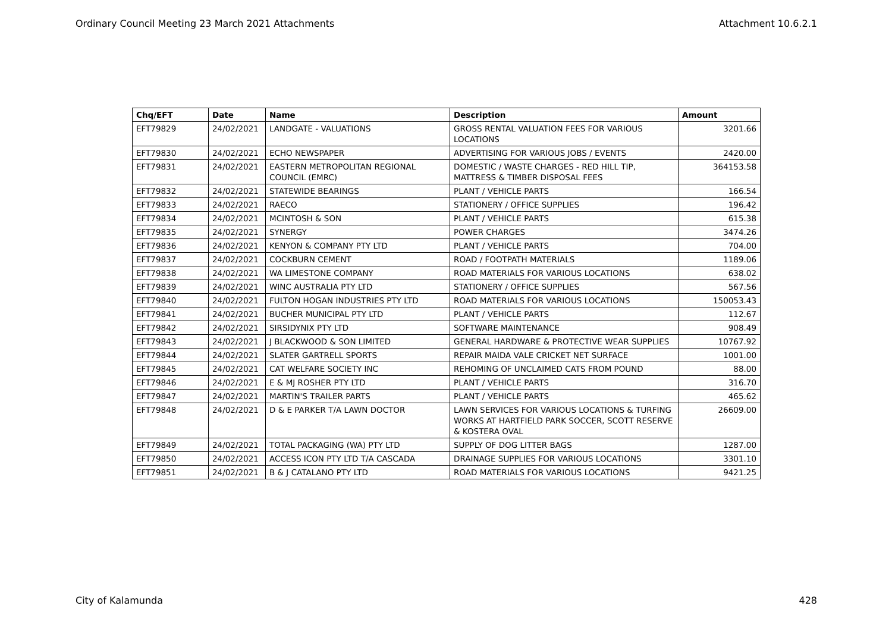Ordinary Council Meeting 23 March 2021 Attachments Attachment 10.6.2.1
| Chq/EFT | Date | Name | Description | Amount |
| --- | --- | --- | --- | --- |
| EFT79829 | 24/02/2021 | LANDGATE - VALUATIONS | GROSS RENTAL VALUATION FEES FOR VARIOUS LOCATIONS | 3201.66 |
| EFT79830 | 24/02/2021 | ECHO NEWSPAPER | ADVERTISING FOR VARIOUS JOBS / EVENTS | 2420.00 |
| EFT79831 | 24/02/2021 | EASTERN METROPOLITAN REGIONAL COUNCIL (EMRC) | DOMESTIC / WASTE CHARGES - RED HILL TIP, MATTRESS & TIMBER DISPOSAL FEES | 364153.58 |
| EFT79832 | 24/02/2021 | STATEWIDE BEARINGS | PLANT / VEHICLE PARTS | 166.54 |
| EFT79833 | 24/02/2021 | RAECO | STATIONERY / OFFICE SUPPLIES | 196.42 |
| EFT79834 | 24/02/2021 | MCINTOSH & SON | PLANT / VEHICLE PARTS | 615.38 |
| EFT79835 | 24/02/2021 | SYNERGY | POWER CHARGES | 3474.26 |
| EFT79836 | 24/02/2021 | KENYON & COMPANY PTY LTD | PLANT / VEHICLE PARTS | 704.00 |
| EFT79837 | 24/02/2021 | COCKBURN CEMENT | ROAD / FOOTPATH MATERIALS | 1189.06 |
| EFT79838 | 24/02/2021 | WA LIMESTONE COMPANY | ROAD MATERIALS FOR VARIOUS LOCATIONS | 638.02 |
| EFT79839 | 24/02/2021 | WINC AUSTRALIA PTY LTD | STATIONERY / OFFICE SUPPLIES | 567.56 |
| EFT79840 | 24/02/2021 | FULTON HOGAN INDUSTRIES PTY LTD | ROAD MATERIALS FOR VARIOUS LOCATIONS | 150053.43 |
| EFT79841 | 24/02/2021 | BUCHER MUNICIPAL PTY LTD | PLANT / VEHICLE PARTS | 112.67 |
| EFT79842 | 24/02/2021 | SIRSIDYNIX PTY LTD | SOFTWARE MAINTENANCE | 908.49 |
| EFT79843 | 24/02/2021 | J BLACKWOOD & SON LIMITED | GENERAL HARDWARE & PROTECTIVE WEAR SUPPLIES | 10767.92 |
| EFT79844 | 24/02/2021 | SLATER GARTRELL SPORTS | REPAIR MAIDA VALE CRICKET NET SURFACE | 1001.00 |
| EFT79845 | 24/02/2021 | CAT WELFARE SOCIETY INC | REHOMING OF UNCLAIMED CATS FROM POUND | 88.00 |
| EFT79846 | 24/02/2021 | E & MJ ROSHER PTY LTD | PLANT / VEHICLE PARTS | 316.70 |
| EFT79847 | 24/02/2021 | MARTIN'S TRAILER PARTS | PLANT / VEHICLE PARTS | 465.62 |
| EFT79848 | 24/02/2021 | D & E PARKER T/A LAWN DOCTOR | LAWN SERVICES FOR VARIOUS LOCATIONS & TURFING WORKS AT HARTFIELD PARK SOCCER, SCOTT RESERVE & KOSTERA OVAL | 26609.00 |
| EFT79849 | 24/02/2021 | TOTAL PACKAGING (WA) PTY LTD | SUPPLY OF DOG LITTER BAGS | 1287.00 |
| EFT79850 | 24/02/2021 | ACCESS ICON PTY LTD T/A CASCADA | DRAINAGE SUPPLIES FOR VARIOUS LOCATIONS | 3301.10 |
| EFT79851 | 24/02/2021 | B & J CATALANO PTY LTD | ROAD MATERIALS FOR VARIOUS LOCATIONS | 9421.25 |
City of Kalamunda 428